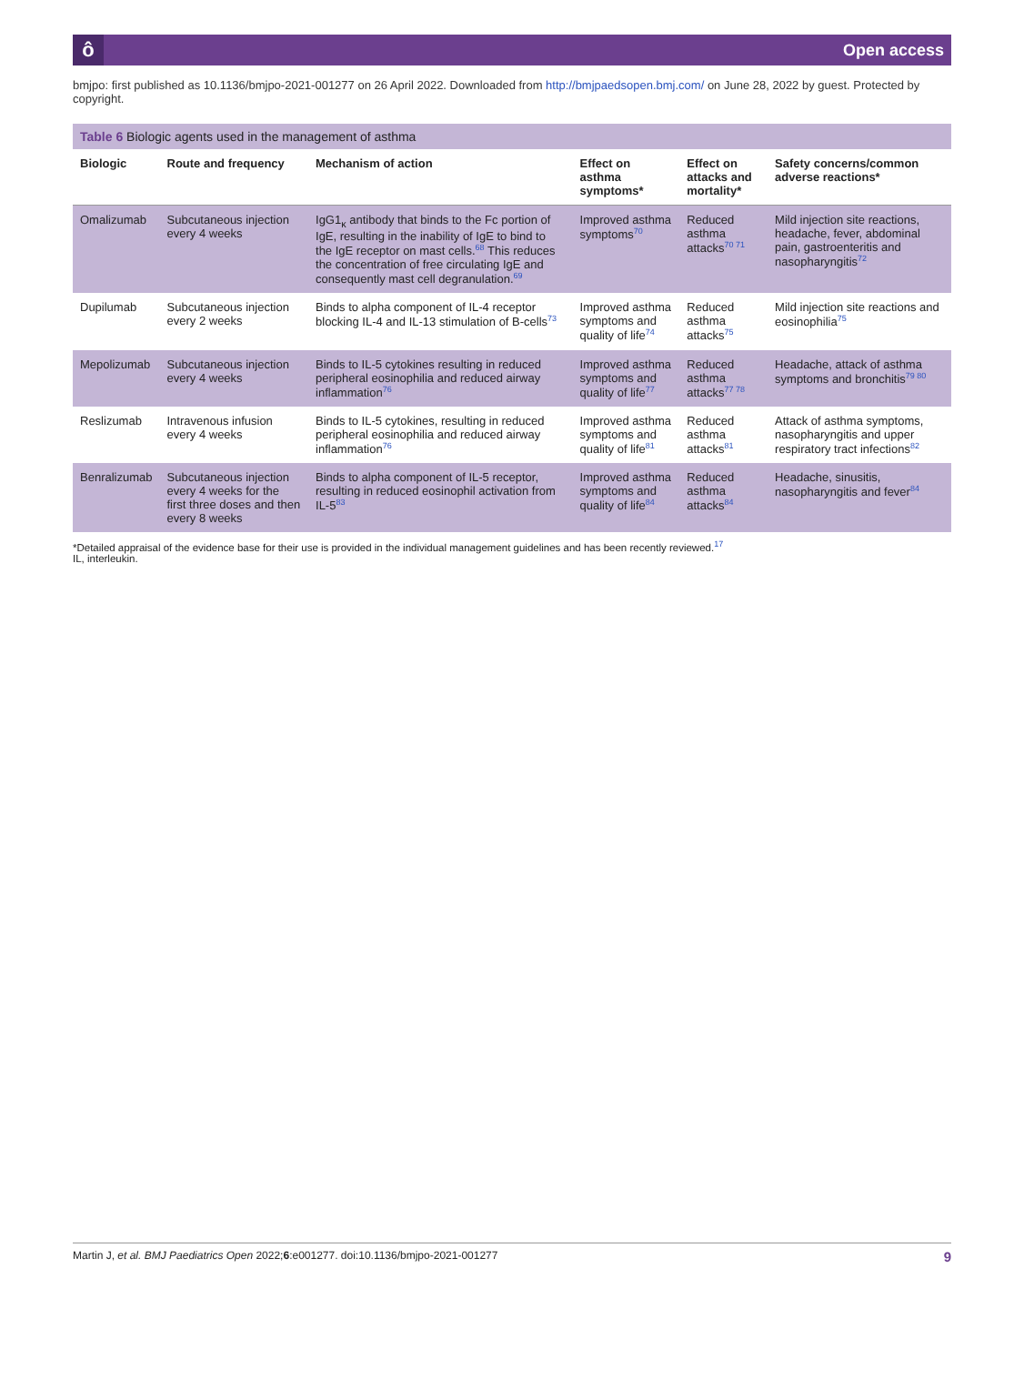ô Open access
bmjpo: first published as 10.1136/bmjpo-2021-001277 on 26 April 2022. Downloaded from http://bmjpaedsopen.bmj.com/ on June 28, 2022 by guest. Protected by copyright.
Table 6 Biologic agents used in the management of asthma
| Biologic | Route and frequency | Mechanism of action | Effect on asthma symptoms* | Effect on attacks and mortality* | Safety concerns/common adverse reactions* |
| --- | --- | --- | --- | --- | --- |
| Omalizumab | Subcutaneous injection every 4 weeks | IgG1<sub>κ</sub> antibody that binds to the Fc portion of IgE, resulting in the inability of IgE to bind to the IgE receptor on mast cells.<sup>68</sup> This reduces the concentration of free circulating IgE and consequently mast cell degranulation.<sup>69</sup> | Improved asthma symptoms<sup>70</sup> | Reduced asthma attacks<sup>70 71</sup> | Mild injection site reactions, headache, fever, abdominal pain, gastroenteritis and nasopharyngitis<sup>72</sup> |
| Dupilumab | Subcutaneous injection every 2 weeks | Binds to alpha component of IL-4 receptor blocking IL-4 and IL-13 stimulation of B-cells<sup>73</sup> | Improved asthma symptoms and quality of life<sup>74</sup> | Reduced asthma attacks<sup>75</sup> | Mild injection site reactions and eosinophilia<sup>75</sup> |
| Mepolizumab | Subcutaneous injection every 4 weeks | Binds to IL-5 cytokines resulting in reduced peripheral eosinophilia and reduced airway inflammation<sup>76</sup> | Improved asthma symptoms and quality of life<sup>77</sup> | Reduced asthma attacks<sup>77 78</sup> | Headache, attack of asthma symptoms and bronchitis<sup>79 80</sup> |
| Reslizumab | Intravenous infusion every 4 weeks | Binds to IL-5 cytokines, resulting in reduced peripheral eosinophilia and reduced airway inflammation<sup>76</sup> | Improved asthma symptoms and quality of life<sup>81</sup> | Reduced asthma attacks<sup>81</sup> | Attack of asthma symptoms, nasopharyngitis and upper respiratory tract infections<sup>82</sup> |
| Benralizumab | Subcutaneous injection every 4 weeks for the first three doses and then every 8 weeks | Binds to alpha component of IL-5 receptor, resulting in reduced eosinophil activation from IL-5<sup>83</sup> | Improved asthma symptoms and quality of life<sup>84</sup> | Reduced asthma attacks<sup>84</sup> | Headache, sinusitis, nasopharyngitis and fever<sup>84</sup> |
*Detailed appraisal of the evidence base for their use is provided in the individual management guidelines and has been recently reviewed.<sup>17</sup>
IL, interleukin.
Martin J, et al. BMJ Paediatrics Open 2022;6:e001277. doi:10.1136/bmjpo-2021-001277 9